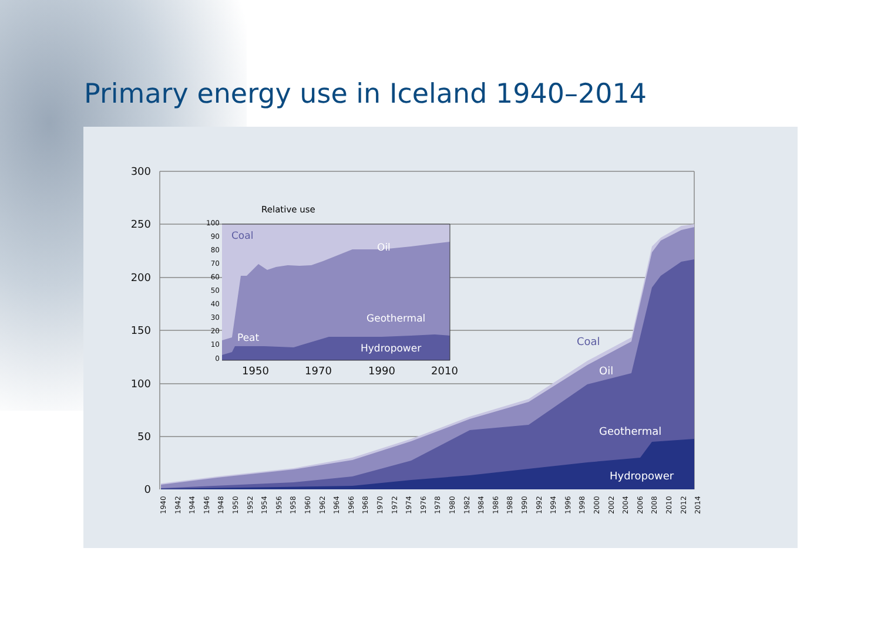Primary energy use in Iceland 1940–2014
300
250
200
150
100
50
0
100
90
80
70
60
50
40
30
20
10
0
Relative use
Coal
Oil
Geothermal
Peat
Hydropower
1950
1970
1990
2010
Coal
Oil
Geothermal
Hydropower
1940
1942
1944
1946
1948
1950
1952
1954
1956
1958
1960
1962
1964
1966
1968
1970
1972
1974
1976
1978
1980
1982
1984
1986
1988
1990
1992
1994
1996
1998
2000
2002
2004
2006
2008
2010
2012
2014